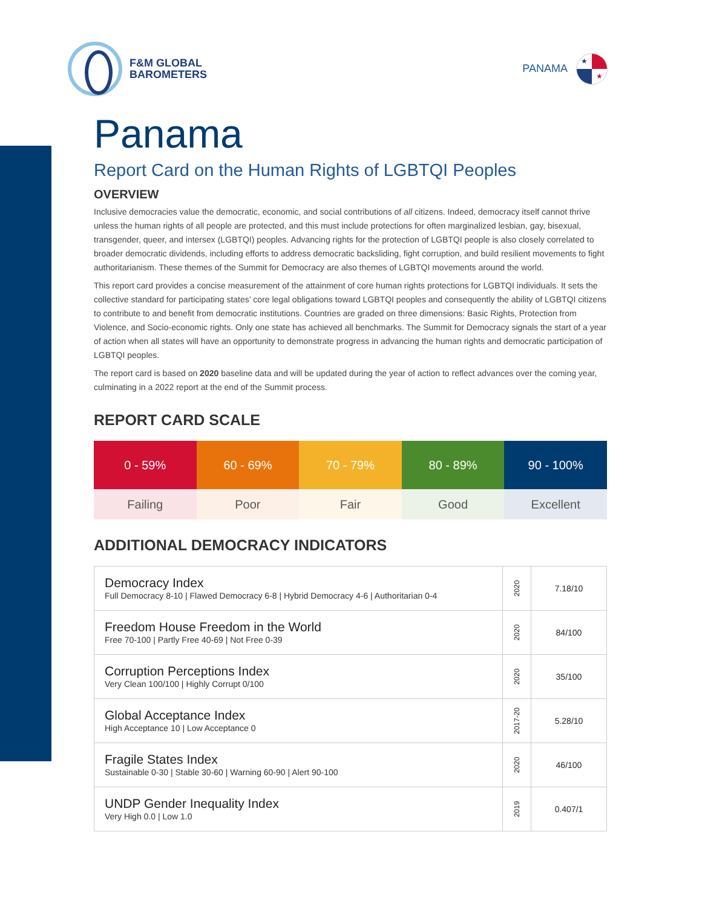F&M GLOBAL
BAROMETERS
PANAMA
★
★
Panama
Report Card on the Human Rights of LGBTQI Peoples
OVERVIEW
Inclusive democracies value the democratic, economic, and social contributions of all citizens. Indeed, democracy itself cannot thrive unless the human rights of all people are protected, and this must include protections for often marginalized lesbian, gay, bisexual, transgender, queer, and intersex (LGBTQI) peoples. Advancing rights for the protection of LGBTQI people is also closely correlated to broader democratic dividends, including efforts to address democratic backsliding, fight corruption, and build resilient movements to fight authoritarianism. These themes of the Summit for Democracy are also themes of LGBTQI movements around the world.
This report card provides a concise measurement of the attainment of core human rights protections for LGBTQI individuals. It sets the collective standard for participating states’ core legal obligations toward LGBTQI peoples and consequently the ability of LGBTQI citizens to contribute to and benefit from democratic institutions. Countries are graded on three dimensions: Basic Rights, Protection from Violence, and Socio-economic rights. Only one state has achieved all benchmarks. The Summit for Democracy signals the start of a year of action when all states will have an opportunity to demonstrate progress in advancing the human rights and democratic participation of LGBTQI peoples.
The report card is based on 2020 baseline data and will be updated during the year of action to reflect advances over the coming year, culminating in a 2022 report at the end of the Summit process.
REPORT CARD SCALE
| 0 - 59% | 60 - 69% | 70 - 79% | 80 - 89% | 90 - 100% |
| Failing | Poor | Fair | Good | Excellent |
ADDITIONAL DEMOCRACY INDICATORS
| Democracy Index Full Democracy 8-10 / Flawed Democracy 6-8 / Hybrid Democracy 4-6 / Authoritarian 0-4 | 2020 | 7.18/10 |
| Freedom House Freedom in the World Free 70-100 / Partly Free 40-69 / Not Free 0-39 | 2020 | 84/100 |
| Corruption Perceptions Index Very Clean 100/100 / Highly Corrupt 0/100 | 2020 | 35/100 |
| Global Acceptance Index High Acceptance 10 / Low Acceptance 0 | 2017-20 | 5.28/10 |
| Fragile States Index Sustainable 0-30 / Stable 30-60 / Warning 60-90 / Alert 90-100 | 2020 | 46/100 |
| UNDP Gender Inequality Index Very High 0.0 / Low 1.0 | 2019 | 0.407/1 |